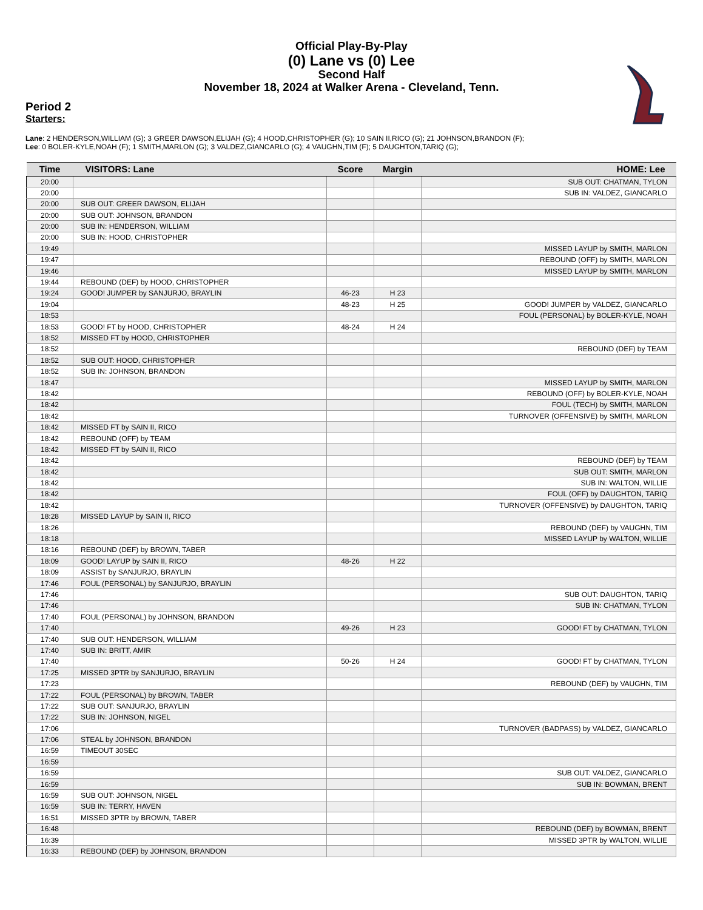Official Play-By-Play
(0) Lane vs (0) Lee
Second Half
November 18, 2024 at Walker Arena - Cleveland, Tenn.
Period 2
Starters:
Lane: 2 HENDERSON,WILLIAM (G); 3 GREER DAWSON,ELIJAH (G); 4 HOOD,CHRISTOPHER (G); 10 SAIN II,RICO (G); 21 JOHNSON,BRANDON (F);
Lee: 0 BOLER-KYLE,NOAH (F); 1 SMITH,MARLON (G); 3 VALDEZ,GIANCARLO (G); 4 VAUGHN,TIM (F); 5 DAUGHTON,TARIQ (G);
| Time | VISITORS: Lane | Score | Margin | HOME: Lee |
| --- | --- | --- | --- | --- |
| 20:00 | | | | SUB OUT: CHATMAN, TYLON |
| 20:00 | | | | SUB IN: VALDEZ, GIANCARLO |
| 20:00 | SUB OUT: GREER DAWSON, ELIJAH | | | |
| 20:00 | SUB OUT: JOHNSON, BRANDON | | | |
| 20:00 | SUB IN: HENDERSON, WILLIAM | | | |
| 20:00 | SUB IN: HOOD, CHRISTOPHER | | | |
| 19:49 | | | | MISSED LAYUP by SMITH, MARLON |
| 19:47 | | | | REBOUND (OFF) by SMITH, MARLON |
| 19:46 | | | | MISSED LAYUP by SMITH, MARLON |
| 19:44 | REBOUND (DEF) by HOOD, CHRISTOPHER | | | |
| 19:24 | GOOD! JUMPER by SANJURJO, BRAYLIN | 46-23 | H 23 | |
| 19:04 | | 48-23 | H 25 | GOOD! JUMPER by VALDEZ, GIANCARLO |
| 18:53 | | | | FOUL (PERSONAL) by BOLER-KYLE, NOAH |
| 18:53 | GOOD! FT by HOOD, CHRISTOPHER | 48-24 | H 24 | |
| 18:52 | MISSED FT by HOOD, CHRISTOPHER | | | |
| 18:52 | | | | REBOUND (DEF) by TEAM |
| 18:52 | SUB OUT: HOOD, CHRISTOPHER | | | |
| 18:52 | SUB IN: JOHNSON, BRANDON | | | |
| 18:47 | | | | MISSED LAYUP by SMITH, MARLON |
| 18:42 | | | | REBOUND (OFF) by BOLER-KYLE, NOAH |
| 18:42 | | | | FOUL (TECH) by SMITH, MARLON |
| 18:42 | | | | TURNOVER (OFFENSIVE) by SMITH, MARLON |
| 18:42 | MISSED FT by SAIN II, RICO | | | |
| 18:42 | REBOUND (OFF) by TEAM | | | |
| 18:42 | MISSED FT by SAIN II, RICO | | | |
| 18:42 | | | | REBOUND (DEF) by TEAM |
| 18:42 | | | | SUB OUT: SMITH, MARLON |
| 18:42 | | | | SUB IN: WALTON, WILLIE |
| 18:42 | | | | FOUL (OFF) by DAUGHTON, TARIQ |
| 18:42 | | | | TURNOVER (OFFENSIVE) by DAUGHTON, TARIQ |
| 18:28 | MISSED LAYUP by SAIN II, RICO | | | |
| 18:26 | | | | REBOUND (DEF) by VAUGHN, TIM |
| 18:18 | | | | MISSED LAYUP by WALTON, WILLIE |
| 18:16 | REBOUND (DEF) by BROWN, TABER | | | |
| 18:09 | GOOD! LAYUP by SAIN II, RICO | 48-26 | H 22 | |
| 18:09 | ASSIST by SANJURJO, BRAYLIN | | | |
| 17:46 | FOUL (PERSONAL) by SANJURJO, BRAYLIN | | | |
| 17:46 | | | | SUB OUT: DAUGHTON, TARIQ |
| 17:46 | | | | SUB IN: CHATMAN, TYLON |
| 17:40 | FOUL (PERSONAL) by JOHNSON, BRANDON | | | |
| 17:40 | | 49-26 | H 23 | GOOD! FT by CHATMAN, TYLON |
| 17:40 | SUB OUT: HENDERSON, WILLIAM | | | |
| 17:40 | SUB IN: BRITT, AMIR | | | |
| 17:40 | | 50-26 | H 24 | GOOD! FT by CHATMAN, TYLON |
| 17:25 | MISSED 3PTR by SANJURJO, BRAYLIN | | | |
| 17:23 | | | | REBOUND (DEF) by VAUGHN, TIM |
| 17:22 | FOUL (PERSONAL) by BROWN, TABER | | | |
| 17:22 | SUB OUT: SANJURJO, BRAYLIN | | | |
| 17:22 | SUB IN: JOHNSON, NIGEL | | | |
| 17:06 | | | | TURNOVER (BADPASS) by VALDEZ, GIANCARLO |
| 17:06 | STEAL by JOHNSON, BRANDON | | | |
| 16:59 | TIMEOUT 30SEC | | | |
| 16:59 | | | | |
| 16:59 | | | | SUB OUT: VALDEZ, GIANCARLO |
| 16:59 | | | | SUB IN: BOWMAN, BRENT |
| 16:59 | SUB OUT: JOHNSON, NIGEL | | | |
| 16:59 | SUB IN: TERRY, HAVEN | | | |
| 16:51 | MISSED 3PTR by BROWN, TABER | | | |
| 16:48 | | | | REBOUND (DEF) by BOWMAN, BRENT |
| 16:39 | | | | MISSED 3PTR by WALTON, WILLIE |
| 16:33 | REBOUND (DEF) by JOHNSON, BRANDON | | | |